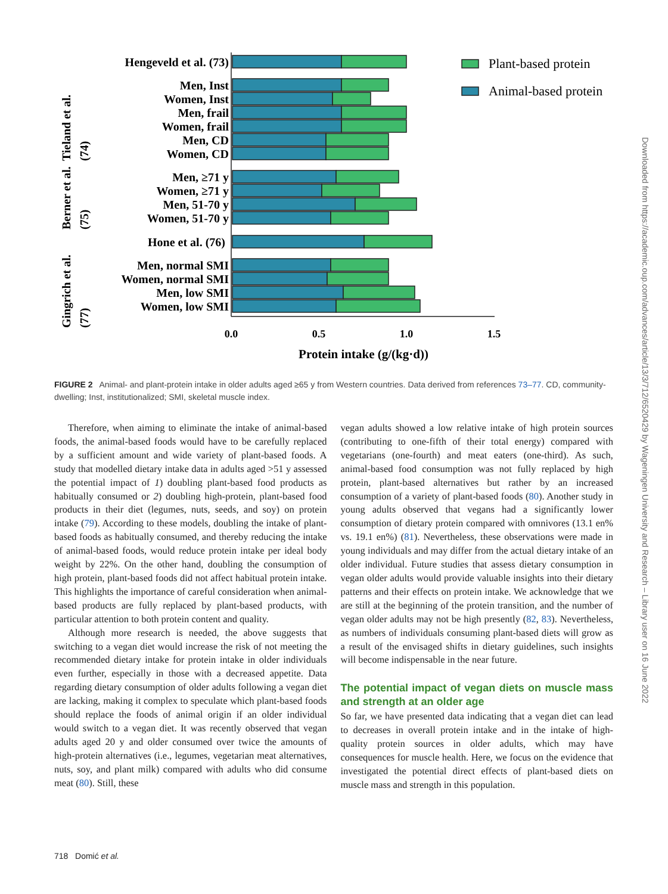Hengeveld et al. (73)
Men, Inst
Women, Inst
Men, frail
Women, frail
Men, CD
Women, CD
Men, ≥71 y
Women, ≥71 y
Men, 51-70 y
Women, 51-70 y
Hone et al. (76)
Men, normal SMI
Women, normal SMI
Men, low SMI
Women, low SMI
0.0
0.5
1.0
1.5
Protein intake (g/(kg·d))
Plant-based protein
Animal-based protein
Tieland et al.
(74)
Berner et al.
(75)
Gingrich et al.
(77)
FIGURE 2 Animal- and plant-protein intake in older adults aged ≥65 y from Western countries. Data derived from references 73–77. CD, community-dwelling; Inst, institutionalized; SMI, skeletal muscle index.
Therefore, when aiming to eliminate the intake of animal-based foods, the animal-based foods would have to be carefully replaced by a sufficient amount and wide variety of plant-based foods. A study that modelled dietary intake data in adults aged >51 y assessed the potential impact of 1) doubling plant-based food products as habitually consumed or 2) doubling high-protein, plant-based food products in their diet (legumes, nuts, seeds, and soy) on protein intake (79). According to these models, doubling the intake of plant-based foods as habitually consumed, and thereby reducing the intake of animal-based foods, would reduce protein intake per ideal body weight by 22%. On the other hand, doubling the consumption of high protein, plant-based foods did not affect habitual protein intake. This highlights the importance of careful consideration when animal-based products are fully replaced by plant-based products, with particular attention to both protein content and quality.
Although more research is needed, the above suggests that switching to a vegan diet would increase the risk of not meeting the recommended dietary intake for protein intake in older individuals even further, especially in those with a decreased appetite. Data regarding dietary consumption of older adults following a vegan diet are lacking, making it complex to speculate which plant-based foods should replace the foods of animal origin if an older individual would switch to a vegan diet. It was recently observed that vegan adults aged 20 y and older consumed over twice the amounts of high-protein alternatives (i.e., legumes, vegetarian meat alternatives, nuts, soy, and plant milk) compared with adults who did consume meat (80). Still, these
vegan adults showed a low relative intake of high protein sources (contributing to one-fifth of their total energy) compared with vegetarians (one-fourth) and meat eaters (one-third). As such, animal-based food consumption was not fully replaced by high protein, plant-based alternatives but rather by an increased consumption of a variety of plant-based foods (80). Another study in young adults observed that vegans had a significantly lower consumption of dietary protein compared with omnivores (13.1 en% vs. 19.1 en%) (81). Nevertheless, these observations were made in young individuals and may differ from the actual dietary intake of an older individual. Future studies that assess dietary consumption in vegan older adults would provide valuable insights into their dietary patterns and their effects on protein intake. We acknowledge that we are still at the beginning of the protein transition, and the number of vegan older adults may not be high presently (82, 83). Nevertheless, as numbers of individuals consuming plant-based diets will grow as a result of the envisaged shifts in dietary guidelines, such insights will become indispensable in the near future.
The potential impact of vegan diets on muscle mass and strength at an older age
So far, we have presented data indicating that a vegan diet can lead to decreases in overall protein intake and in the intake of high-quality protein sources in older adults, which may have consequences for muscle health. Here, we focus on the evidence that investigated the potential direct effects of plant-based diets on muscle mass and strength in this population.
718 Domić et al.
Downloaded from https://academic.oup.com/advances/article/13/3/712/6520429 by Wageningen University and Research – Library user on 16 June 2022